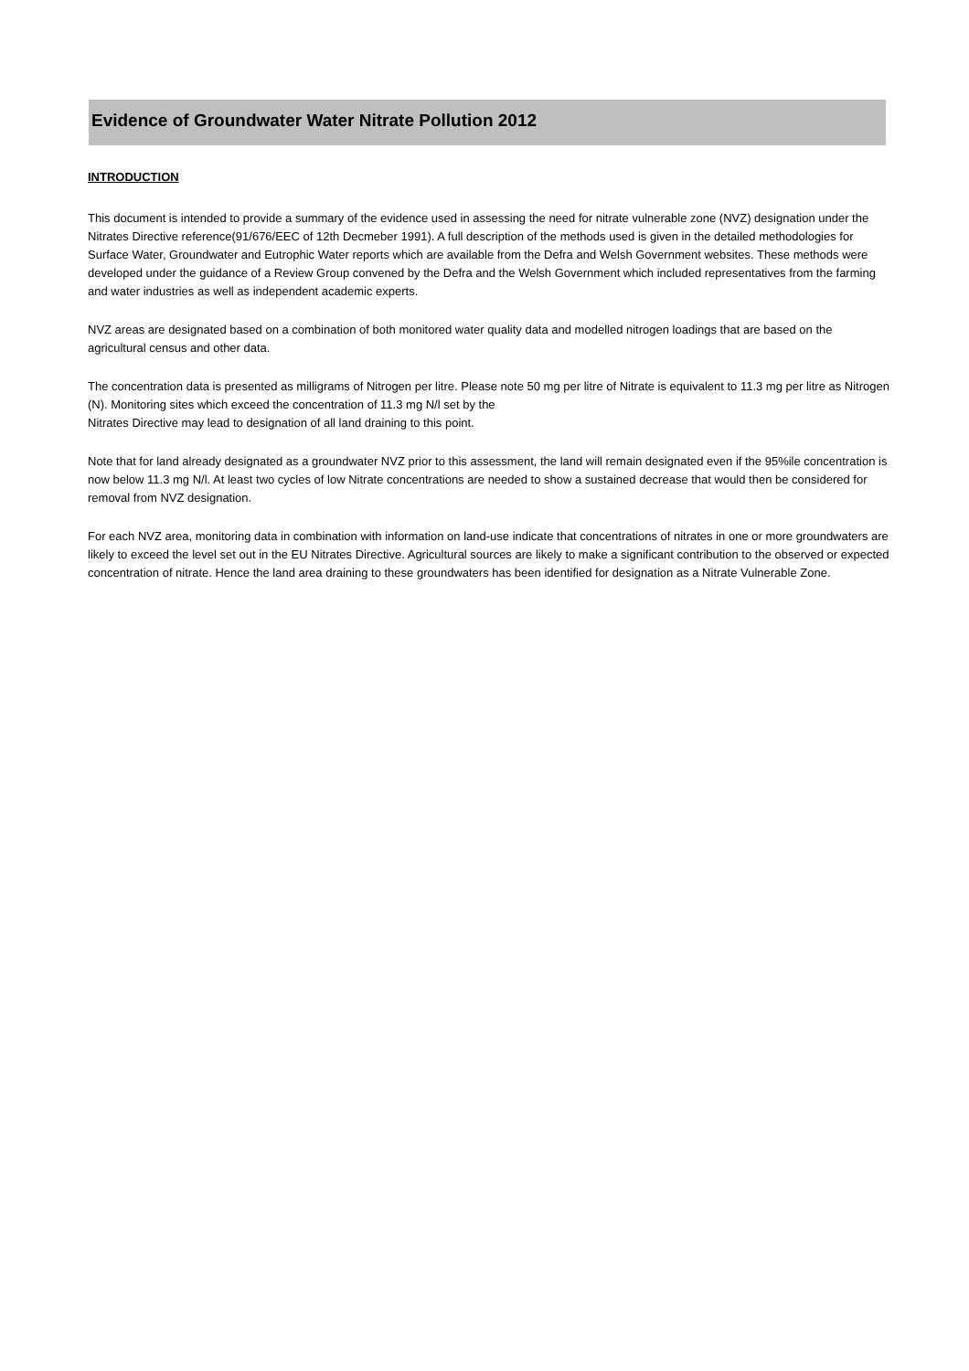Evidence of Groundwater Water Nitrate Pollution 2012
INTRODUCTION
This document is intended to provide a summary of the evidence used in assessing the need for nitrate vulnerable zone (NVZ) designation under the Nitrates Directive reference(91/676/EEC of 12th Decmeber 1991). A full description of the methods used is given in the detailed methodologies for Surface Water, Groundwater and Eutrophic Water reports which are available from the Defra and Welsh Government websites. These methods were developed under the guidance of a Review Group convened by the Defra and the Welsh Government which included representatives from the farming and water industries as well as independent academic experts.
NVZ areas are designated based on a combination of both monitored water quality data and modelled nitrogen loadings that are based on the agricultural census and other data.
The concentration data is presented as milligrams of Nitrogen per litre. Please note 50 mg per litre of Nitrate is equivalent to 11.3 mg per litre as Nitrogen (N). Monitoring sites which exceed the concentration of 11.3 mg N/l set by the
Nitrates Directive may lead to designation of all land draining to this point.
Note that for land already designated as a groundwater NVZ prior to this assessment, the land will remain designated even if the 95%ile concentration is now below 11.3 mg N/l. At least two cycles of low Nitrate concentrations are needed to show a sustained decrease that would then be considered for removal from NVZ designation.
For each NVZ area, monitoring data in combination with information on land-use indicate that concentrations of nitrates in one or more groundwaters are likely to exceed the level set out in the EU Nitrates Directive. Agricultural sources are likely to make a significant contribution to the observed or expected concentration of nitrate. Hence the land area draining to these groundwaters has been identified for designation as a Nitrate Vulnerable Zone.